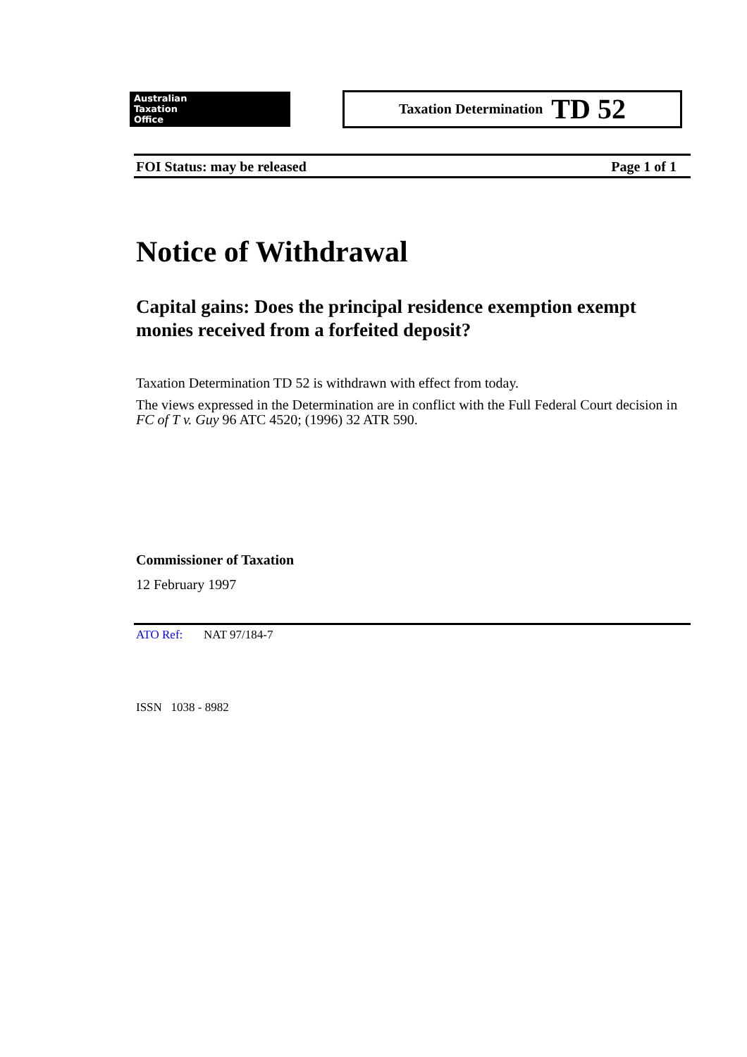Australian
Taxation
Office
Taxation Determination TD 52
FOI Status: may be released Page 1 of 1
Notice of Withdrawal
Capital gains: Does the principal residence exemption exempt monies received from a forfeited deposit?
Taxation Determination TD 52 is withdrawn with effect from today.
The views expressed in the Determination are in conflict with the Full Federal Court decision in FC of T v. Guy 96 ATC 4520; (1996) 32 ATR 590.
Commissioner of Taxation
12 February 1997
ATO Ref: NAT 97/184-7
ISSN 1038 - 8982